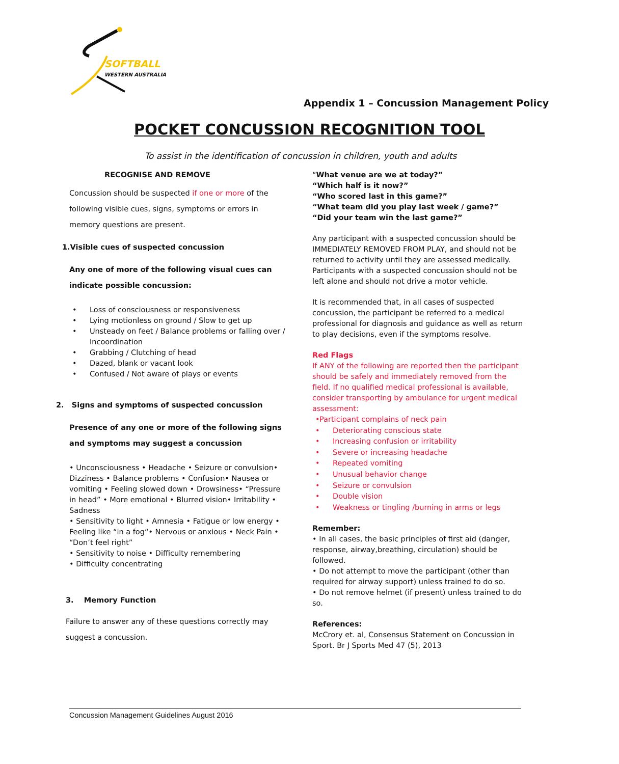SOFTBALL
WESTERN AUSTRALIA
Appendix 1 – Concussion Management Policy
POCKET CONCUSSION RECOGNITION TOOL
To assist in the identification of concussion in children, youth and adults
RECOGNISE AND REMOVE
Concussion should be suspected if one or more of the following visible cues, signs, symptoms or errors in memory questions are present.
1.Visible cues of suspected concussion
Any one of more of the following visual cues can indicate possible concussion:
• Loss of consciousness or responsiveness
• Lying motionless on ground / Slow to get up
• Unsteady on feet / Balance problems or falling over / Incoordination
• Grabbing / Clutching of head
• Dazed, blank or vacant look
• Confused / Not aware of plays or events
2. Signs and symptoms of suspected concussion
Presence of any one or more of the following signs and symptoms may suggest a concussion
• Unconsciousness • Headache • Seizure or convulsion• Dizziness • Balance problems • Confusion• Nausea or vomiting • Feeling slowed down • Drowsiness• “Pressure in head” • More emotional • Blurred vision• Irritability • Sadness
• Sensitivity to light • Amnesia • Fatigue or low energy • Feeling like “in a fog“• Nervous or anxious • Neck Pain • “Don’t feel right”
• Sensitivity to noise • Difficulty remembering
• Difficulty concentrating
3. Memory Function
Failure to answer any of these questions correctly may suggest a concussion.
“What venue are we at today?”
“Which half is it now?”
“Who scored last in this game?”
“What team did you play last week / game?”
“Did your team win the last game?”
Any participant with a suspected concussion should be IMMEDIATELY REMOVED FROM PLAY, and should not be returned to activity until they are assessed medically. Participants with a suspected concussion should not be left alone and should not drive a motor vehicle.
It is recommended that, in all cases of suspected concussion, the participant be referred to a medical professional for diagnosis and guidance as well as return to play decisions, even if the symptoms resolve.
Red Flags
If ANY of the following are reported then the participant should be safely and immediately removed from the field. If no qualified medical professional is available, consider transporting by ambulance for urgent medical assessment:
• Participant complains of neck pain
• Deteriorating conscious state
• Increasing confusion or irritability
• Severe or increasing headache
• Repeated vomiting
• Unusual behavior change
• Seizure or convulsion
• Double vision
• Weakness or tingling /burning in arms or legs
Remember:
• In all cases, the basic principles of first aid (danger, response, airway,breathing, circulation) should be followed.
• Do not attempt to move the participant (other than required for airway support) unless trained to do so.
• Do not remove helmet (if present) unless trained to do so.
References:
McCrory et. al, Consensus Statement on Concussion in Sport. Br J Sports Med 47 (5), 2013
Concussion Management Guidelines August 2016